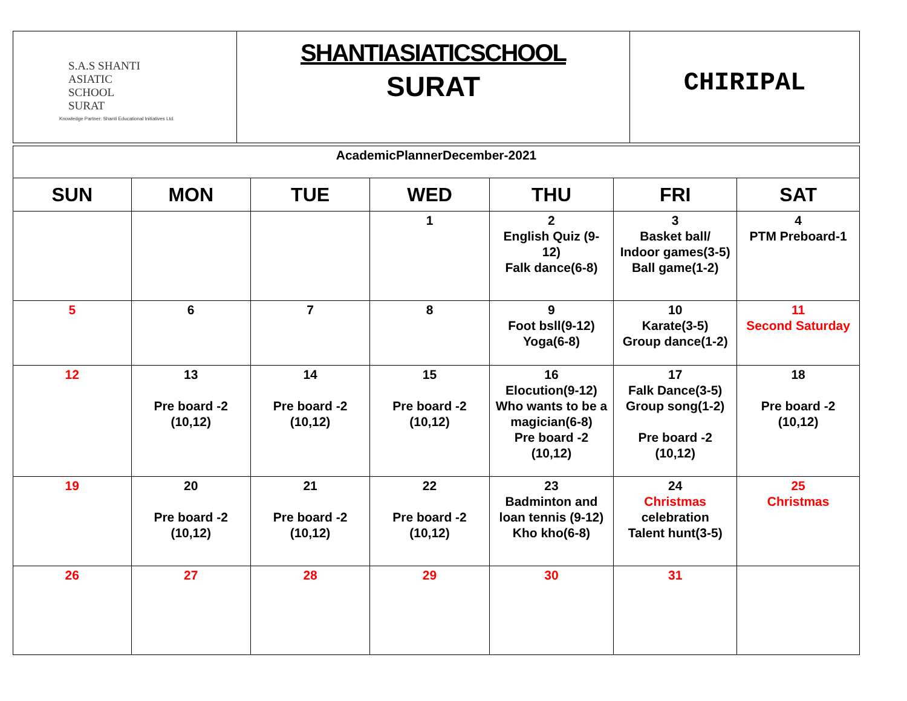| S.A.S SHANTI ASIATIC SCHOOL SURAT Knowledge Partner: Shanti Educational Initiatives Ltd. | SHANTIASIATICSCHOOL SURAT | CHIRIPAL |
| AcademicPlannerDecember-2021 | | | | | | |
| SUN | MON | TUE | WED | THU | FRI | SAT |
| | | | 1 | 2 English Quiz (9-12) Falk dance(6-8) | 3 Basket ball/ Indoor games(3-5) Ball game(1-2) | 4 PTM Preboard-1 |
| 5 | 6 | 7 | 8 | 9 Foot bsll(9-12) Yoga(6-8) | 10 Karate(3-5) Group dance(1-2) | 11 Second Saturday |
| 12 | 13 Pre board -2 (10,12) | 14 Pre board -2 (10,12) | 15 Pre board -2 (10,12) | 16 Elocution(9-12) Who wants to be a magician(6-8) Pre board -2 (10,12) | 17 Falk Dance(3-5) Group song(1-2) Pre board -2 (10,12) | 18 Pre board -2 (10,12) |
| 19 | 20 Pre board -2 (10,12) | 21 Pre board -2 (10,12) | 22 Pre board -2 (10,12) | 23 Badminton and loan tennis (9-12) Kho kho(6-8) | 24 Christmas celebration Talent hunt(3-5) | 25 Christmas |
| 26 | 27 | 28 | 29 | 30 | 31 | |